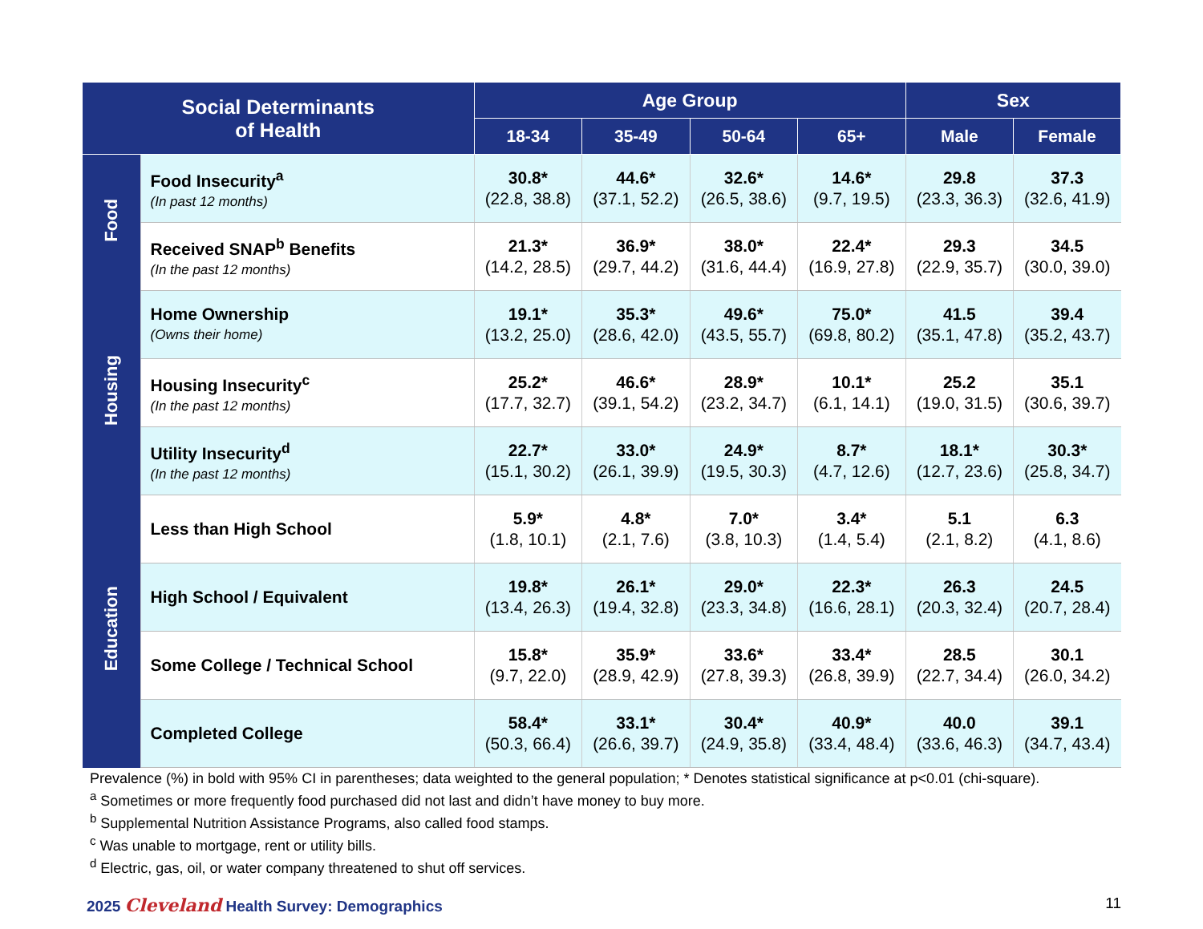| Social Determinants of Health | | Age Group | | | | Sex | |
| --- | --- | --- | --- | --- | --- | --- | --- |
| | | 18-34 | 35-49 | 50-64 | 65+ | Male | Female |
| Food | Food Insecurity<sup>a</sup> (In past 12 months) | 30.8* (22.8, 38.8) | 44.6* (37.1, 52.2) | 32.6* (26.5, 38.6) | 14.6* (9.7, 19.5) | 29.8 (23.3, 36.3) | 37.3 (32.6, 41.9) |
| | Received SNAP<sup>b</sup> Benefits (In the past 12 months) | 21.3* (14.2, 28.5) | 36.9* (29.7, 44.2) | 38.0* (31.6, 44.4) | 22.4* (16.9, 27.8) | 29.3 (22.9, 35.7) | 34.5 (30.0, 39.0) |
| Housing | Home Ownership (Owns their home) | 19.1* (13.2, 25.0) | 35.3* (28.6, 42.0) | 49.6* (43.5, 55.7) | 75.0* (69.8, 80.2) | 41.5 (35.1, 47.8) | 39.4 (35.2, 43.7) |
| | Housing Insecurity<sup>c</sup> (In the past 12 months) | 25.2* (17.7, 32.7) | 46.6* (39.1, 54.2) | 28.9* (23.2, 34.7) | 10.1* (6.1, 14.1) | 25.2 (19.0, 31.5) | 35.1 (30.6, 39.7) |
| | Utility Insecurity<sup>d</sup> (In the past 12 months) | 22.7* (15.1, 30.2) | 33.0* (26.1, 39.9) | 24.9* (19.5, 30.3) | 8.7* (4.7, 12.6) | 18.1* (12.7, 23.6) | 30.3* (25.8, 34.7) |
| Education | Less than High School | 5.9* (1.8, 10.1) | 4.8* (2.1, 7.6) | 7.0* (3.8, 10.3) | 3.4* (1.4, 5.4) | 5.1 (2.1, 8.2) | 6.3 (4.1, 8.6) |
| | High School / Equivalent | 19.8* (13.4, 26.3) | 26.1* (19.4, 32.8) | 29.0* (23.3, 34.8) | 22.3* (16.6, 28.1) | 26.3 (20.3, 32.4) | 24.5 (20.7, 28.4) |
| | Some College / Technical School | 15.8* (9.7, 22.0) | 35.9* (28.9, 42.9) | 33.6* (27.8, 39.3) | 33.4* (26.8, 39.9) | 28.5 (22.7, 34.4) | 30.1 (26.0, 34.2) |
| | Completed College | 58.4* (50.3, 66.4) | 33.1* (26.6, 39.7) | 30.4* (24.9, 35.8) | 40.9* (33.4, 48.4) | 40.0 (33.6, 46.3) | 39.1 (34.7, 43.4) |
Prevalence (%) in bold with 95% CI in parentheses; data weighted to the general population; * Denotes statistical significance at p<0.01 (chi-square).
<sup>a</sup> Sometimes or more frequently food purchased did not last and didn’t have money to buy more.
<sup>b</sup> Supplemental Nutrition Assistance Programs, also called food stamps.
<sup>c</sup> Was unable to mortgage, rent or utility bills.
<sup>d</sup> Electric, gas, oil, or water company threatened to shut off services.
2025 Cleveland Health Survey: Demographics
11